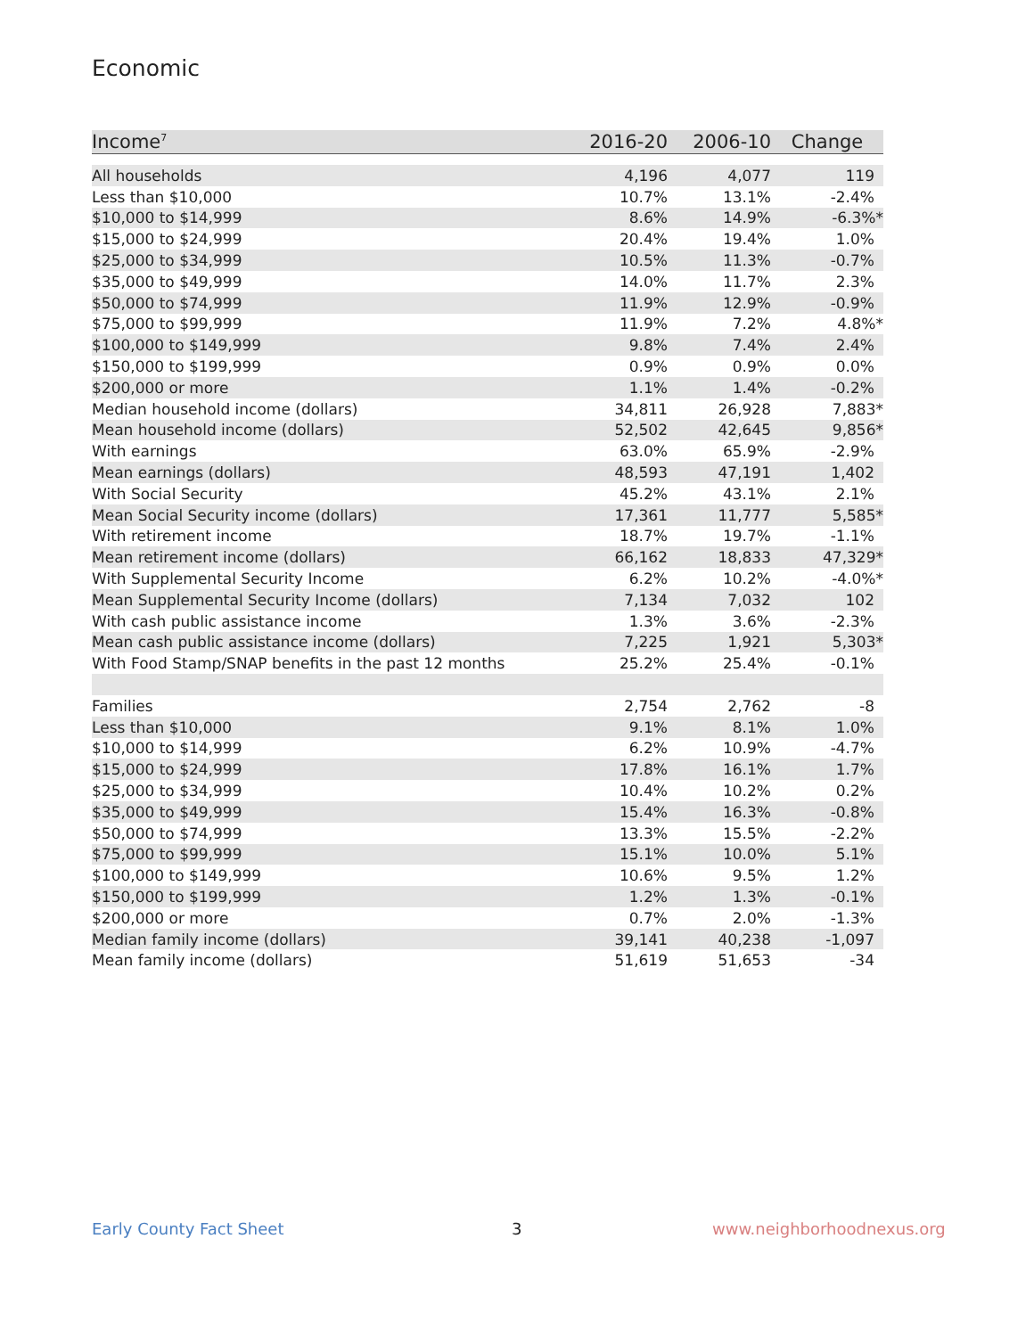Economic
| Income<sup>7</sup> | 2016-20 | 2006-10 | Change |
| --- | --- | --- | --- |
| All households | 4,196 | 4,077 | 119 |
| Less than $10,000 | 10.7% | 13.1% | -2.4% |
| $10,000 to $14,999 | 8.6% | 14.9% | -6.3%* |
| $15,000 to $24,999 | 20.4% | 19.4% | 1.0% |
| $25,000 to $34,999 | 10.5% | 11.3% | -0.7% |
| $35,000 to $49,999 | 14.0% | 11.7% | 2.3% |
| $50,000 to $74,999 | 11.9% | 12.9% | -0.9% |
| $75,000 to $99,999 | 11.9% | 7.2% | 4.8%* |
| $100,000 to $149,999 | 9.8% | 7.4% | 2.4% |
| $150,000 to $199,999 | 0.9% | 0.9% | 0.0% |
| $200,000 or more | 1.1% | 1.4% | -0.2% |
| Median household income (dollars) | 34,811 | 26,928 | 7,883* |
| Mean household income (dollars) | 52,502 | 42,645 | 9,856* |
| With earnings | 63.0% | 65.9% | -2.9% |
| Mean earnings (dollars) | 48,593 | 47,191 | 1,402 |
| With Social Security | 45.2% | 43.1% | 2.1% |
| Mean Social Security income (dollars) | 17,361 | 11,777 | 5,585* |
| With retirement income | 18.7% | 19.7% | -1.1% |
| Mean retirement income (dollars) | 66,162 | 18,833 | 47,329* |
| With Supplemental Security Income | 6.2% | 10.2% | -4.0%* |
| Mean Supplemental Security Income (dollars) | 7,134 | 7,032 | 102 |
| With cash public assistance income | 1.3% | 3.6% | -2.3% |
| Mean cash public assistance income (dollars) | 7,225 | 1,921 | 5,303* |
| With Food Stamp/SNAP benefits in the past 12 months | 25.2% | 25.4% | -0.1% |
| Families | 2,754 | 2,762 | -8 |
| Less than $10,000 | 9.1% | 8.1% | 1.0% |
| $10,000 to $14,999 | 6.2% | 10.9% | -4.7% |
| $15,000 to $24,999 | 17.8% | 16.1% | 1.7% |
| $25,000 to $34,999 | 10.4% | 10.2% | 0.2% |
| $35,000 to $49,999 | 15.4% | 16.3% | -0.8% |
| $50,000 to $74,999 | 13.3% | 15.5% | -2.2% |
| $75,000 to $99,999 | 15.1% | 10.0% | 5.1% |
| $100,000 to $149,999 | 10.6% | 9.5% | 1.2% |
| $150,000 to $199,999 | 1.2% | 1.3% | -0.1% |
| $200,000 or more | 0.7% | 2.0% | -1.3% |
| Median family income (dollars) | 39,141 | 40,238 | -1,097 |
| Mean family income (dollars) | 51,619 | 51,653 | -34 |
Early County Fact Sheet 3 www.neighborhoodnexus.org